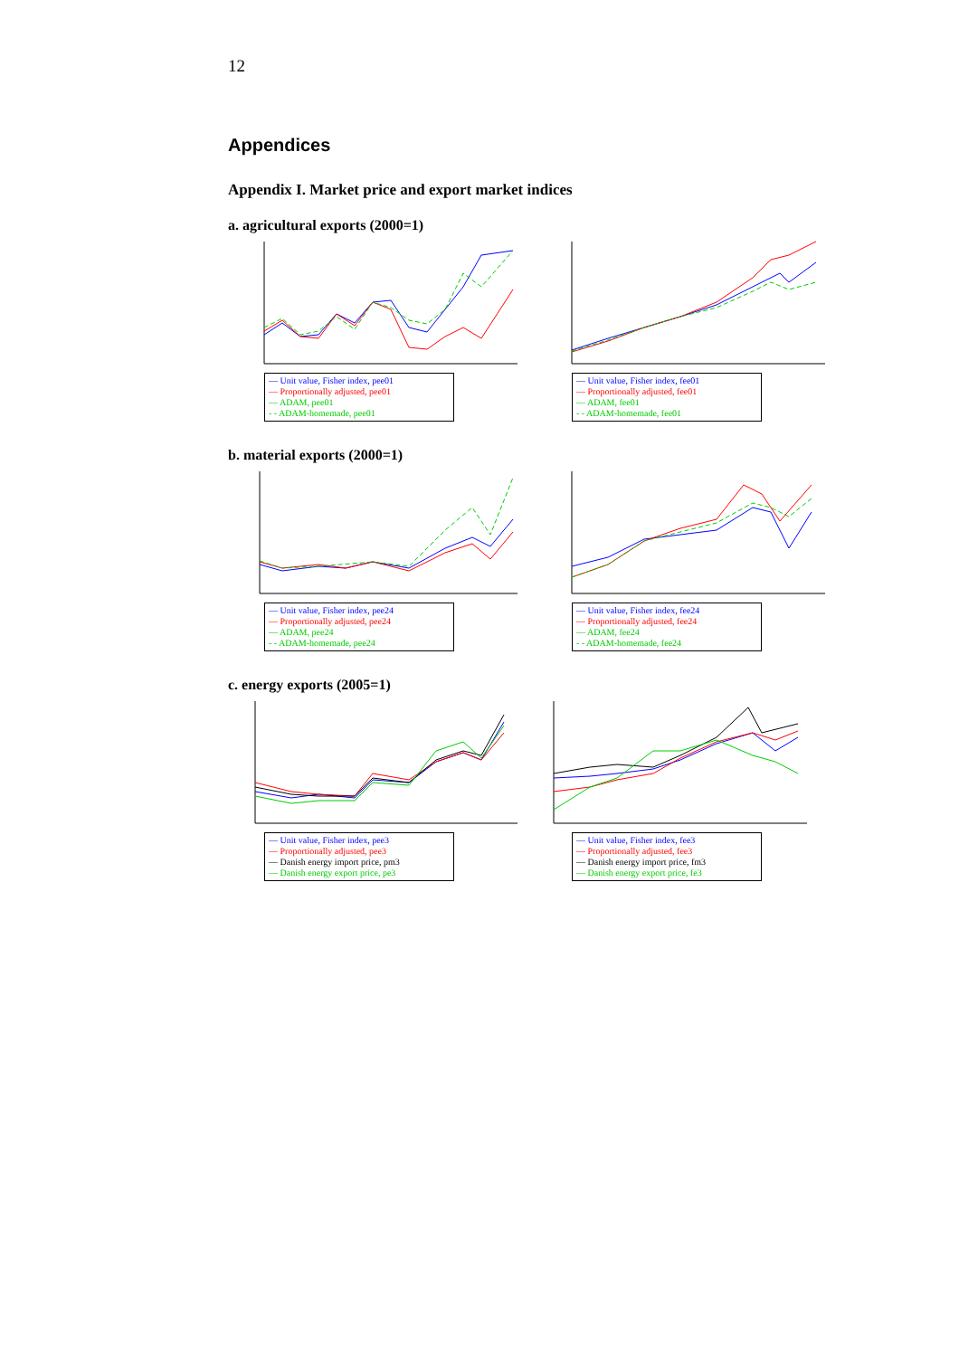12
Appendices
Appendix I. Market price and export market indices
a. agricultural exports (2000=1)
— Unit value, Fisher index, pee01
— Proportionally adjusted, pee01
— ADAM, pee01
- - ADAM-homemade, pee01
— Unit value, Fisher index, fee01
— Proportionally adjusted, fee01
— ADAM, fee01
- - ADAM-homemade, fee01
b. material exports (2000=1)
— Unit value, Fisher index, pee24
— Proportionally adjusted, pee24
— ADAM, pee24
- - ADAM-homemade, pee24
— Unit value, Fisher index, fee24
— Proportionally adjusted, fee24
— ADAM, fee24
- - ADAM-homemade, fee24
c. energy exports (2005=1)
— Unit value, Fisher index, pee3
— Proportionally adjusted, pee3
— Danish energy import price, pm3
— Danish energy export price, pe3
— Unit value, Fisher index, fee3
— Proportionally adjusted, fee3
— Danish energy import price, fm3
— Danish energy export price, fe3